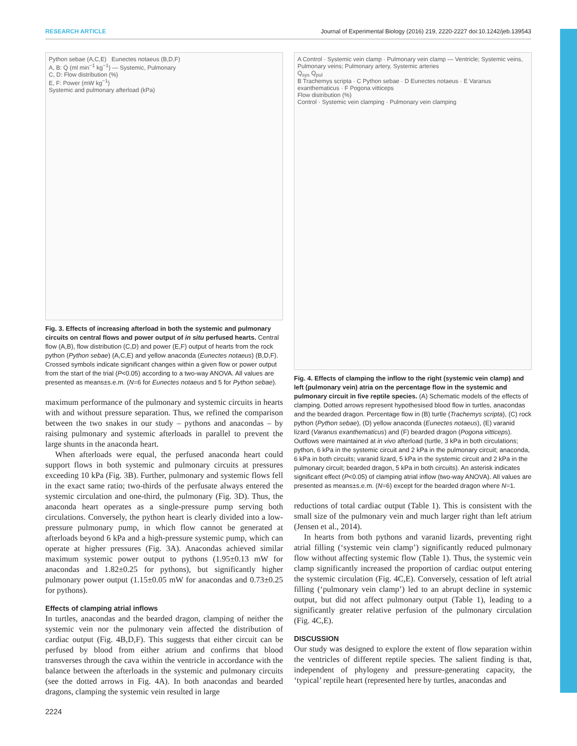RESEARCH ARTICLE Journal of Experimental Biology (2016) 219, 2220-2227 doi:10.1242/jeb.139543
Python sebae (A,C,E) Eunectes notaeus (B,D,F)
A, B: Q̇ (ml min<sup>−1</sup> kg<sup>−1</sup>) — Systemic, Pulmonary
C, D: Flow distribution (%)
E, F: Power (mW kg<sup>−1</sup>)
Systemic and pulmonary afterload (kPa)
Fig. 3. Effects of increasing afterload in both the systemic and pulmonary circuits on central flows and power output of in situ perfused hearts. Central flow (A,B), flow distribution (C,D) and power (E,F) output of hearts from the rock python (Python sebae) (A,C,E) and yellow anaconda (Eunectes notaeus) (B,D,F). Crossed symbols indicate significant changes within a given flow or power output from the start of the trial (P<0.05) according to a two-way ANOVA. All values are presented as means±s.e.m. (N=6 for Eunectes notaeus and 5 for Python sebae).
maximum performance of the pulmonary and systemic circuits in hearts with and without pressure separation. Thus, we refined the comparison between the two snakes in our study – pythons and anacondas – by raising pulmonary and systemic afterloads in parallel to prevent the large shunts in the anaconda heart.
When afterloads were equal, the perfused anaconda heart could support flows in both systemic and pulmonary circuits at pressures exceeding 10 kPa (Fig. 3B). Further, pulmonary and systemic flows fell in the exact same ratio; two-thirds of the perfusate always entered the systemic circulation and one-third, the pulmonary (Fig. 3D). Thus, the anaconda heart operates as a single-pressure pump serving both circulations. Conversely, the python heart is clearly divided into a low-pressure pulmonary pump, in which flow cannot be generated at afterloads beyond 6 kPa and a high-pressure systemic pump, which can operate at higher pressures (Fig. 3A). Anacondas achieved similar maximum systemic power output to pythons (1.95±0.13 mW for anacondas and 1.82±0.25 for pythons), but significantly higher pulmonary power output (1.15±0.05 mW for anacondas and 0.73±0.25 for pythons).
Effects of clamping atrial inflows
In turtles, anacondas and the bearded dragon, clamping of neither the systemic vein nor the pulmonary vein affected the distribution of cardiac output (Fig. 4B,D,F). This suggests that either circuit can be perfused by blood from either atrium and confirms that blood transverses through the cava within the ventricle in accordance with the balance between the afterloads in the systemic and pulmonary circuits (see the dotted arrows in Fig. 4A). In both anacondas and bearded dragons, clamping the systemic vein resulted in large
A Control · Systemic vein clamp · Pulmonary vein clamp — Ventricle; Systemic veins, Pulmonary veins; Pulmonary artery, Systemic arteries
Q̇<sub>sys</sub> Q̇<sub>pul</sub>
B Trachemys scripta · C Python sebae · D Eunectes notaeus · E Varanus exanthematicus · F Pogona vitticeps
Flow distribution (%)
Control · Systemic vein clamping · Pulmonary vein clamping
Fig. 4. Effects of clamping the inflow to the right (systemic vein clamp) and left (pulmonary vein) atria on the percentage flow in the systemic and pulmonary circuit in five reptile species. (A) Schematic models of the effects of clamping. Dotted arrows represent hypothesised blood flow in turtles, anacondas and the bearded dragon. Percentage flow in (B) turtle (Trachemys scripta), (C) rock python (Python sebae), (D) yellow anaconda (Eunectes notaeus), (E) varanid lizard (Varanus exanthematicus) and (F) bearded dragon (Pogona vitticeps). Outflows were maintained at in vivo afterload (turtle, 3 kPa in both circulations; python, 6 kPa in the systemic circuit and 2 kPa in the pulmonary circuit; anaconda, 6 kPa in both circuits; varanid lizard, 5 kPa in the systemic circuit and 2 kPa in the pulmonary circuit; bearded dragon, 5 kPa in both circuits). An asterisk indicates significant effect (P<0.05) of clamping atrial inflow (two-way ANOVA). All values are presented as means±s.e.m. (N=6) except for the bearded dragon where N=1.
reductions of total cardiac output (Table 1). This is consistent with the small size of the pulmonary vein and much larger right than left atrium (Jensen et al., 2014).
In hearts from both pythons and varanid lizards, preventing right atrial filling (‘systemic vein clamp’) significantly reduced pulmonary flow without affecting systemic flow (Table 1). Thus, the systemic vein clamp significantly increased the proportion of cardiac output entering the systemic circulation (Fig. 4C,E). Conversely, cessation of left atrial filling (‘pulmonary vein clamp’) led to an abrupt decline in systemic output, but did not affect pulmonary output (Table 1), leading to a significantly greater relative perfusion of the pulmonary circulation (Fig. 4C,E).
DISCUSSION
Our study was designed to explore the extent of flow separation within the ventricles of different reptile species. The salient finding is that, independent of phylogeny and pressure-generating capacity, the ‘typical’ reptile heart (represented here by turtles, anacondas and
2224